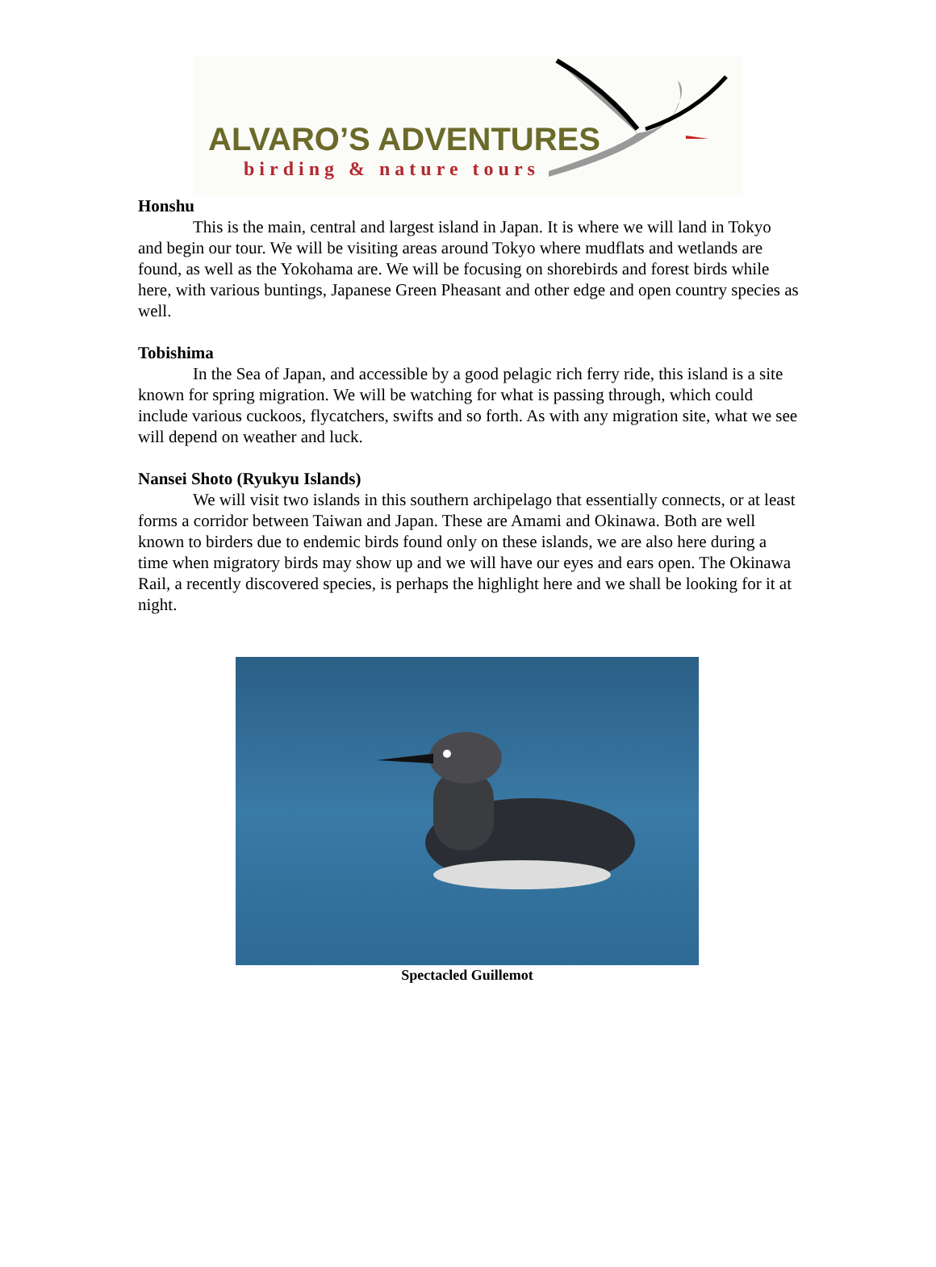ALVARO’S ADVENTURES
birding & nature tours
Honshu
This is the main, central and largest island in Japan. It is where we will land in Tokyo and begin our tour. We will be visiting areas around Tokyo where mudflats and wetlands are found, as well as the Yokohama are. We will be focusing on shorebirds and forest birds while here, with various buntings, Japanese Green Pheasant and other edge and open country species as well.
Tobishima
In the Sea of Japan, and accessible by a good pelagic rich ferry ride, this island is a site known for spring migration. We will be watching for what is passing through, which could include various cuckoos, flycatchers, swifts and so forth. As with any migration site, what we see will depend on weather and luck.
Nansei Shoto (Ryukyu Islands)
We will visit two islands in this southern archipelago that essentially connects, or at least forms a corridor between Taiwan and Japan. These are Amami and Okinawa. Both are well known to birders due to endemic birds found only on these islands, we are also here during a time when migratory birds may show up and we will have our eyes and ears open. The Okinawa Rail, a recently discovered species, is perhaps the highlight here and we shall be looking for it at night.
Spectacled Guillemot